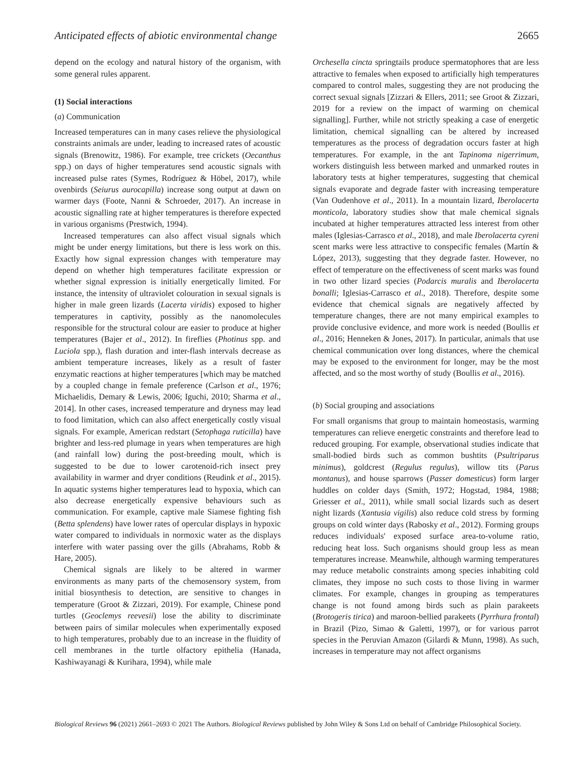Anticipated effects of abiotic environmental change 2665
depend on the ecology and natural history of the organism, with some general rules apparent.
(1) Social interactions
(a) Communication
Increased temperatures can in many cases relieve the physiological constraints animals are under, leading to increased rates of acoustic signals (Brenowitz, 1986). For example, tree crickets (Oecanthus spp.) on days of higher temperatures send acoustic signals with increased pulse rates (Symes, Rodríguez & Höbel, 2017), while ovenbirds (Seiurus aurocapilla) increase song output at dawn on warmer days (Foote, Nanni & Schroeder, 2017). An increase in acoustic signalling rate at higher temperatures is therefore expected in various organisms (Prestwich, 1994).
Increased temperatures can also affect visual signals which might be under energy limitations, but there is less work on this. Exactly how signal expression changes with temperature may depend on whether high temperatures facilitate expression or whether signal expression is initially energetically limited. For instance, the intensity of ultraviolet colouration in sexual signals is higher in male green lizards (Lacerta viridis) exposed to higher temperatures in captivity, possibly as the nanomolecules responsible for the structural colour are easier to produce at higher temperatures (Bajer et al., 2012). In fireflies (Photinus spp. and Luciola spp.), flash duration and inter-flash intervals decrease as ambient temperature increases, likely as a result of faster enzymatic reactions at higher temperatures [which may be matched by a coupled change in female preference (Carlson et al., 1976; Michaelidis, Demary & Lewis, 2006; Iguchi, 2010; Sharma et al., 2014]. In other cases, increased temperature and dryness may lead to food limitation, which can also affect energetically costly visual signals. For example, American redstart (Setophaga ruticilla) have brighter and less-red plumage in years when temperatures are high (and rainfall low) during the post-breeding moult, which is suggested to be due to lower carotenoid-rich insect prey availability in warmer and dryer conditions (Reudink et al., 2015). In aquatic systems higher temperatures lead to hypoxia, which can also decrease energetically expensive behaviours such as communication. For example, captive male Siamese fighting fish (Betta splendens) have lower rates of opercular displays in hypoxic water compared to individuals in normoxic water as the displays interfere with water passing over the gills (Abrahams, Robb & Hare, 2005).
Chemical signals are likely to be altered in warmer environments as many parts of the chemosensory system, from initial biosynthesis to detection, are sensitive to changes in temperature (Groot & Zizzari, 2019). For example, Chinese pond turtles (Geoclemys reevesii) lose the ability to discriminate between pairs of similar molecules when experimentally exposed to high temperatures, probably due to an increase in the fluidity of cell membranes in the turtle olfactory epithelia (Hanada, Kashiwayanagi & Kurihara, 1994), while male
Orchesella cincta springtails produce spermatophores that are less attractive to females when exposed to artificially high temperatures compared to control males, suggesting they are not producing the correct sexual signals [Zizzari & Ellers, 2011; see Groot & Zizzari, 2019 for a review on the impact of warming on chemical signalling]. Further, while not strictly speaking a case of energetic limitation, chemical signalling can be altered by increased temperatures as the process of degradation occurs faster at high temperatures. For example, in the ant Tapinoma nigerrimum, workers distinguish less between marked and unmarked routes in laboratory tests at higher temperatures, suggesting that chemical signals evaporate and degrade faster with increasing temperature (Van Oudenhove et al., 2011). In a mountain lizard, Iberolacerta monticola, laboratory studies show that male chemical signals incubated at higher temperatures attracted less interest from other males (Iglesias-Carrasco et al., 2018), and male Iberolacerta cyreni scent marks were less attractive to conspecific females (Martín & López, 2013), suggesting that they degrade faster. However, no effect of temperature on the effectiveness of scent marks was found in two other lizard species (Podarcis muralis and Iberolacerta bonalli; Iglesias-Carrasco et al., 2018). Therefore, despite some evidence that chemical signals are negatively affected by temperature changes, there are not many empirical examples to provide conclusive evidence, and more work is needed (Boullis et al., 2016; Henneken & Jones, 2017). In particular, animals that use chemical communication over long distances, where the chemical may be exposed to the environment for longer, may be the most affected, and so the most worthy of study (Boullis et al., 2016).
(b) Social grouping and associations
For small organisms that group to maintain homeostasis, warming temperatures can relieve energetic constraints and therefore lead to reduced grouping. For example, observational studies indicate that small-bodied birds such as common bushtits (Psultriparus minimus), goldcrest (Regulus regulus), willow tits (Parus montanus), and house sparrows (Passer domesticus) form larger huddles on colder days (Smith, 1972; Hogstad, 1984, 1988; Griesser et al., 2011), while small social lizards such as desert night lizards (Xantusia vigilis) also reduce cold stress by forming groups on cold winter days (Rabosky et al., 2012). Forming groups reduces individuals' exposed surface area-to-volume ratio, reducing heat loss. Such organisms should group less as mean temperatures increase. Meanwhile, although warming temperatures may reduce metabolic constraints among species inhabiting cold climates, they impose no such costs to those living in warmer climates. For example, changes in grouping as temperatures change is not found among birds such as plain parakeets (Brotogeris tirica) and maroon-bellied parakeets (Pyrrhura frontal) in Brazil (Pizo, Simao & Galetti, 1997), or for various parrot species in the Peruvian Amazon (Gilardi & Munn, 1998). As such, increases in temperature may not affect organisms
Biological Reviews 96 (2021) 2661–2693 © 2021 The Authors. Biological Reviews published by John Wiley & Sons Ltd on behalf of Cambridge Philosophical Society.